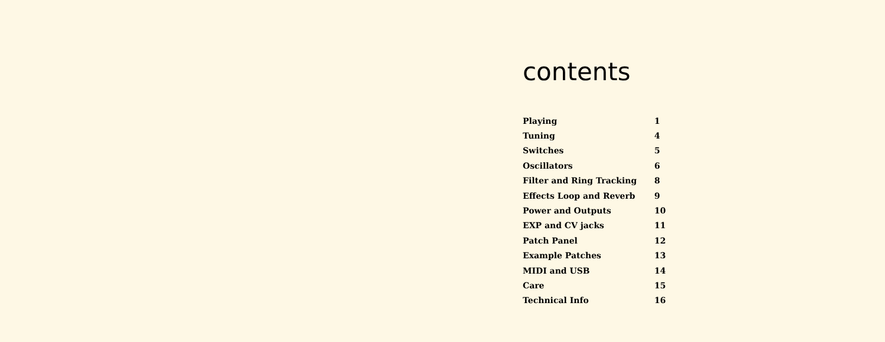contents
| Playing | 1 |
| Tuning | 4 |
| Switches | 5 |
| Oscillators | 6 |
| Filter and Ring Tracking | 8 |
| Effects Loop and Reverb | 9 |
| Power and Outputs | 10 |
| EXP and CV jacks | 11 |
| Patch Panel | 12 |
| Example Patches | 13 |
| MIDI and USB | 14 |
| Care | 15 |
| Technical Info | 16 |